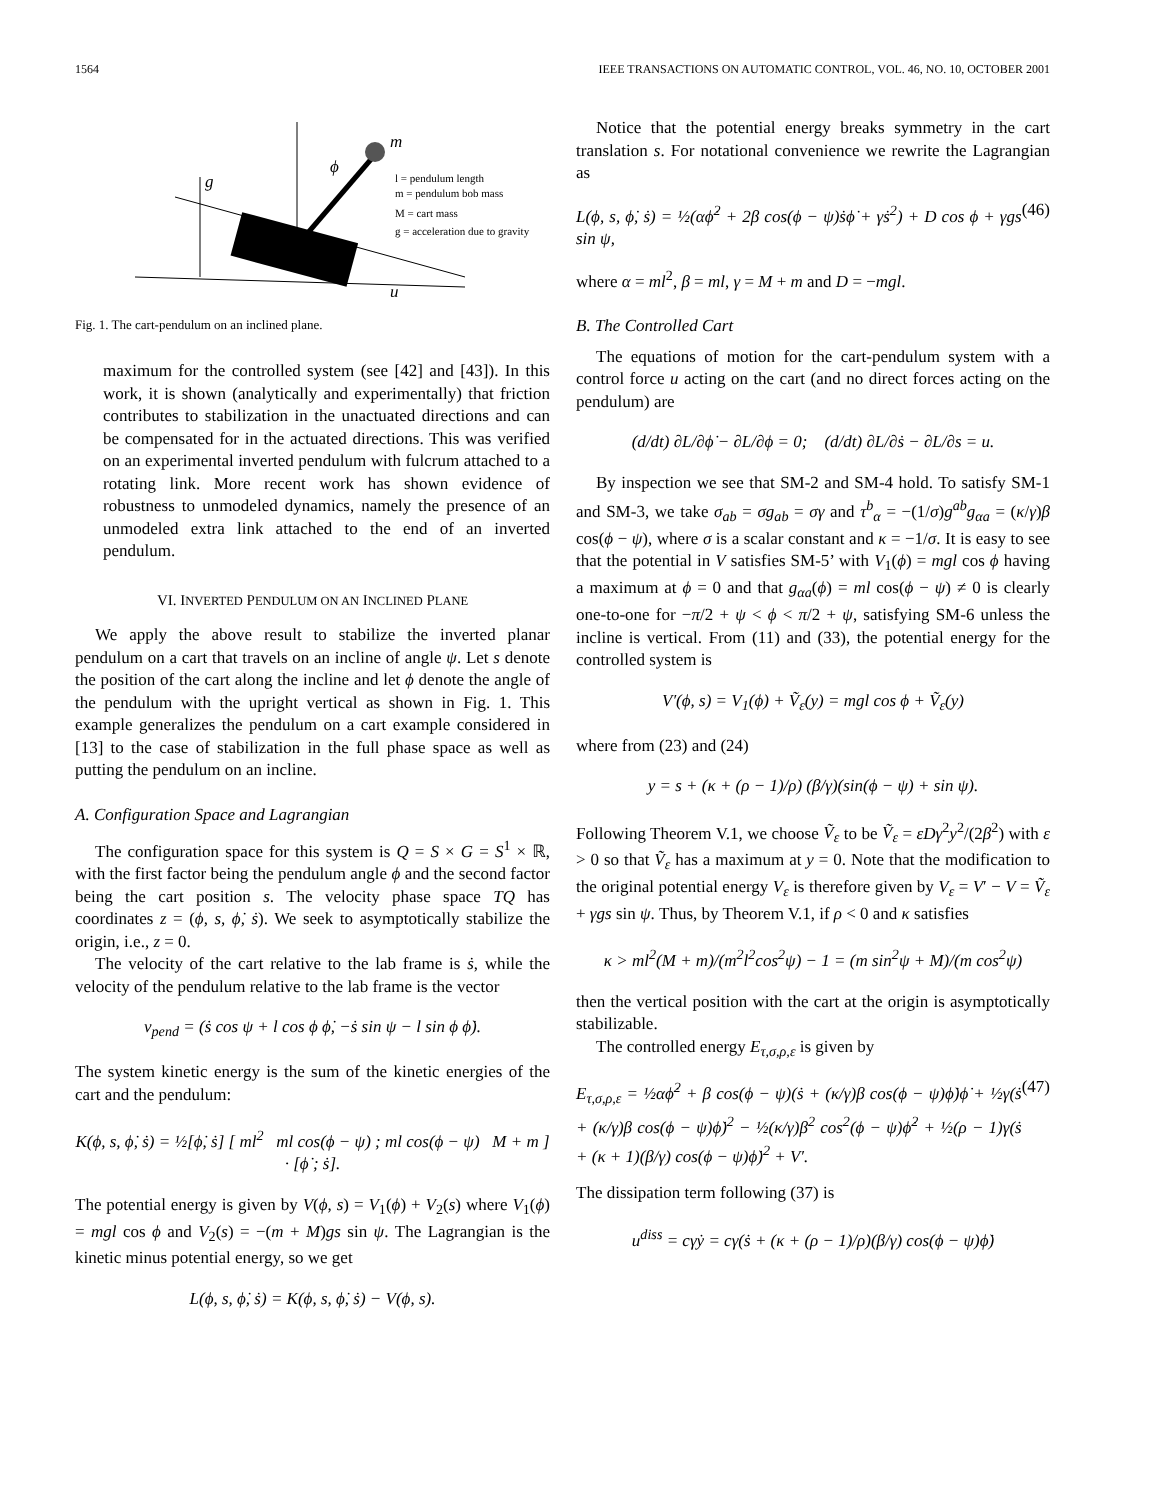1564 IEEE TRANSACTIONS ON AUTOMATIC CONTROL, VOL. 46, NO. 10, OCTOBER 2001
g
m
ϕ
l = pendulum length
m = pendulum bob mass
M = cart mass
g = acceleration due to gravity
u
Fig. 1. The cart-pendulum on an inclined plane.
maximum for the controlled system (see [42] and [43]). In this work, it is shown (analytically and experimentally) that friction contributes to stabilization in the unactuated directions and can be compensated for in the actuated directions. This was verified on an experimental inverted pendulum with fulcrum attached to a rotating link. More recent work has shown evidence of robustness to unmodeled dynamics, namely the presence of an unmodeled extra link attached to the end of an inverted pendulum.
VI. INVERTED PENDULUM ON AN INCLINED PLANE
We apply the above result to stabilize the inverted planar pendulum on a cart that travels on an incline of angle ψ. Let s denote the position of the cart along the incline and let ϕ denote the angle of the pendulum with the upright vertical as shown in Fig. 1. This example generalizes the pendulum on a cart example considered in [13] to the case of stabilization in the full phase space as well as putting the pendulum on an incline.
A. Configuration Space and Lagrangian
The configuration space for this system is Q = S × G = S<sup>1</sup> × ℝ, with the first factor being the pendulum angle ϕ and the second factor being the cart position s. The velocity phase space TQ has coordinates z = (ϕ, s, ϕ̇, ṡ). We seek to asymptotically stabilize the origin, i.e., z = 0.
The velocity of the cart relative to the lab frame is ṡ, while the velocity of the pendulum relative to the lab frame is the vector
v<sub>pend</sub> = (ṡ cos ψ + l cos ϕ ϕ̇, −ṡ sin ψ − l sin ϕ ϕ̇).
The system kinetic energy is the sum of the kinetic energies of the cart and the pendulum:
K(ϕ, s, ϕ̇, ṡ) = ½[ϕ̇, ṡ] [ ml<sup>2</sup> ml cos(ϕ − ψ) ; ml cos(ϕ − ψ) M + m ] · [ϕ̇ ; ṡ].
The potential energy is given by V(ϕ, s) = V<sub>1</sub>(ϕ) + V<sub>2</sub>(s) where V<sub>1</sub>(ϕ) = mgl cos ϕ and V<sub>2</sub>(s) = −(m + M)gs sin ψ. The Lagrangian is the kinetic minus potential energy, so we get
L(ϕ, s, ϕ̇, ṡ) = K(ϕ, s, ϕ̇, ṡ) − V(ϕ, s).
Notice that the potential energy breaks symmetry in the cart translation s. For notational convenience we rewrite the Lagrangian as
L(ϕ, s, ϕ̇, ṡ) = ½(αϕ̇<sup>2</sup> + 2β cos(ϕ − ψ)ṡϕ̇ + γṡ<sup>2</sup>) + D cos ϕ + γgs sin ψ, (46)
where α = ml<sup>2</sup>, β = ml, γ = M + m and D = −mgl.
B. The Controlled Cart
The equations of motion for the cart-pendulum system with a control force u acting on the cart (and no direct forces acting on the pendulum) are
(d/dt) ∂L/∂ϕ̇ − ∂L/∂ϕ = 0; (d/dt) ∂L/∂ṡ − ∂L/∂s = u.
By inspection we see that SM-2 and SM-4 hold. To satisfy SM-1 and SM-3, we take σ<sub>ab</sub> = σg<sub>ab</sub> = σγ and τ<sup>b</sup><sub>α</sub> = −(1/σ)g<sup>ab</sup>g<sub>αa</sub> = (κ/γ)β cos(ϕ − ψ), where σ is a scalar constant and κ = −1/σ. It is easy to see that the potential in V satisfies SM-5’ with V<sub>1</sub>(ϕ) = mgl cos ϕ having a maximum at ϕ = 0 and that g<sub>αa</sub>(ϕ) = ml cos(ϕ − ψ) ≠ 0 is clearly one-to-one for −π/2 + ψ < ϕ < π/2 + ψ, satisfying SM-6 unless the incline is vertical. From (11) and (33), the potential energy for the controlled system is
V′(ϕ, s) = V<sub>1</sub>(ϕ) + Ṽ<sub>ε</sub>(y) = mgl cos ϕ + Ṽ<sub>ε</sub>(y)
where from (23) and (24)
y = s + (κ + (ρ − 1)/ρ) (β/γ)(sin(ϕ − ψ) + sin ψ).
Following Theorem V.1, we choose Ṽ<sub>ε</sub> to be Ṽ<sub>ε</sub> = εDγ<sup>2</sup>y<sup>2</sup>/(2β<sup>2</sup>) with ε > 0 so that Ṽ<sub>ε</sub> has a maximum at y = 0. Note that the modification to the original potential energy V<sub>ε</sub> is therefore given by V<sub>ε</sub> = V′ − V = Ṽ<sub>ε</sub> + γgs sin ψ. Thus, by Theorem V.1, if ρ < 0 and κ satisfies
κ > ml<sup>2</sup>(M + m)/(m<sup>2</sup>l<sup>2</sup>cos<sup>2</sup>ψ) − 1 = (m sin<sup>2</sup>ψ + M)/(m cos<sup>2</sup>ψ)
then the vertical position with the cart at the origin is asymptotically stabilizable.
The controlled energy E<sub>τ,σ,ρ,ε</sub> is given by
E<sub>τ,σ,ρ,ε</sub> = ½αϕ̇<sup>2</sup> + β cos(ϕ − ψ)(ṡ + (κ/γ)β cos(ϕ − ψ)ϕ̇)ϕ̇ + ½γ(ṡ + (κ/γ)β cos(ϕ − ψ)ϕ̇)<sup>2</sup> − ½(κ/γ)β<sup>2</sup> cos<sup>2</sup>(ϕ − ψ)ϕ̇<sup>2</sup> + ½(ρ − 1)γ(ṡ + (κ + 1)(β/γ) cos(ϕ − ψ)ϕ̇)<sup>2</sup> + V′. (47)
The dissipation term following (37) is
u<sup>diss</sup> = cγẏ = cγ(ṡ + (κ + (ρ − 1)/ρ)(β/γ) cos(ϕ − ψ)ϕ̇)